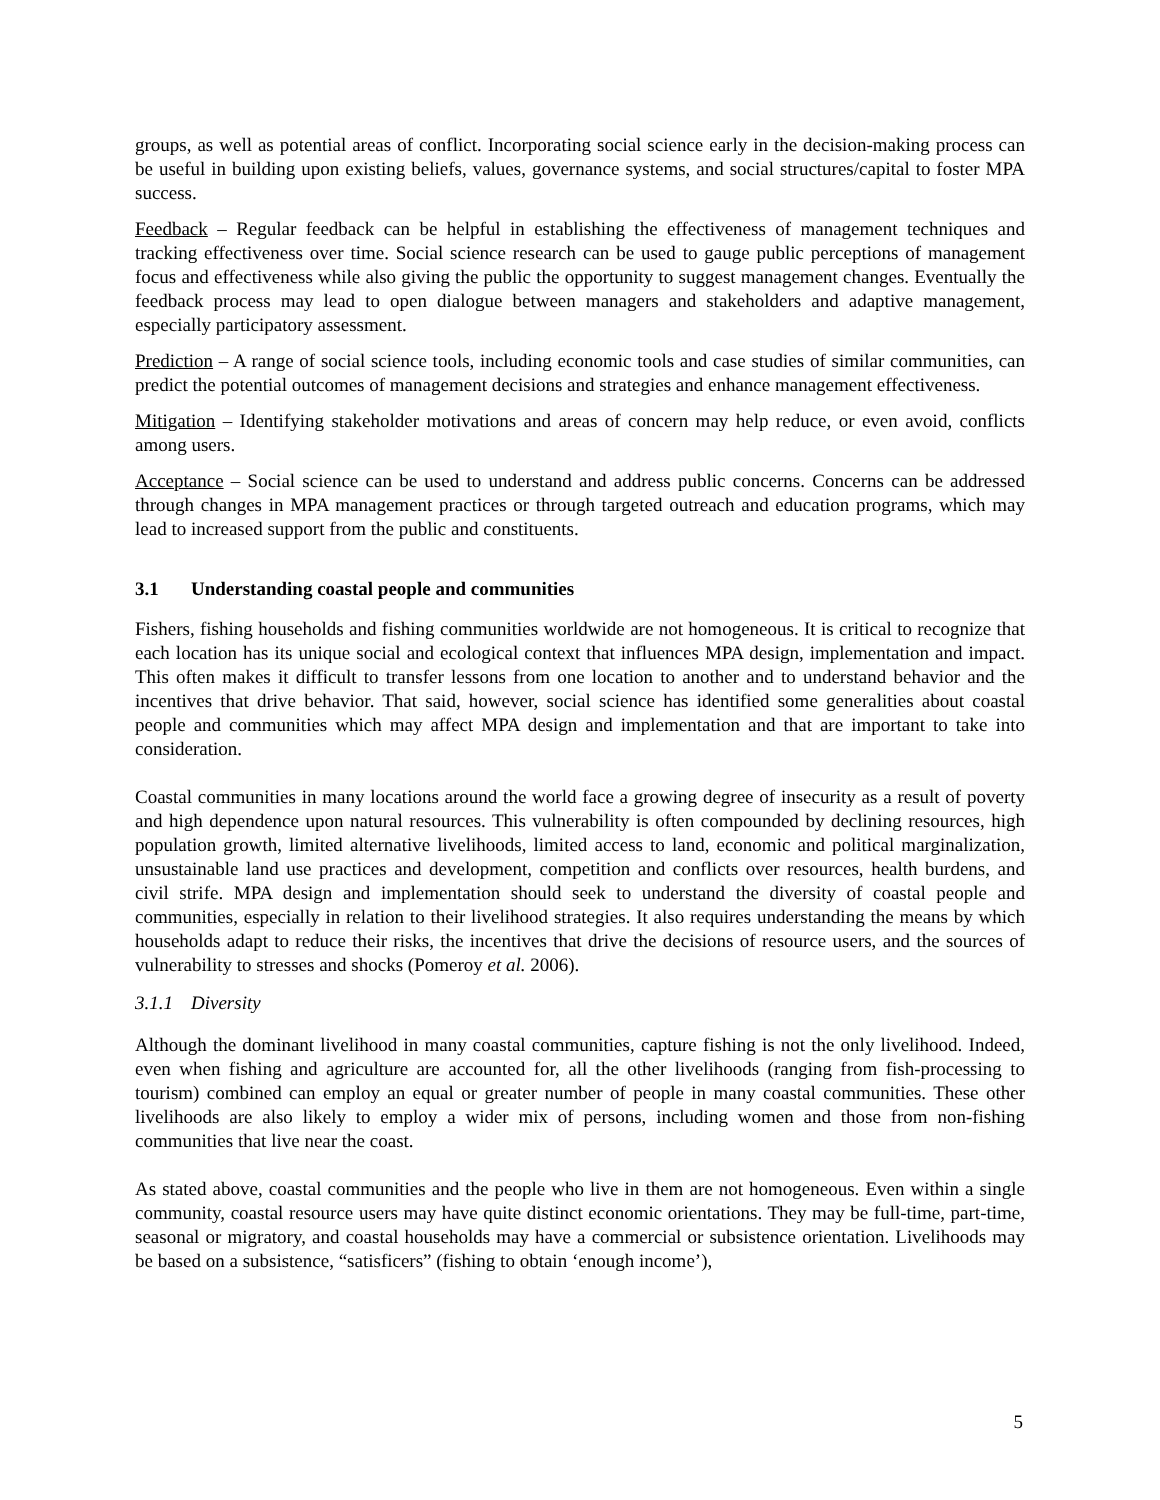groups, as well as potential areas of conflict. Incorporating social science early in the decision-making process can be useful in building upon existing beliefs, values, governance systems, and social structures/capital to foster MPA success.
Feedback – Regular feedback can be helpful in establishing the effectiveness of management techniques and tracking effectiveness over time. Social science research can be used to gauge public perceptions of management focus and effectiveness while also giving the public the opportunity to suggest management changes. Eventually the feedback process may lead to open dialogue between managers and stakeholders and adaptive management, especially participatory assessment.
Prediction – A range of social science tools, including economic tools and case studies of similar communities, can predict the potential outcomes of management decisions and strategies and enhance management effectiveness.
Mitigation – Identifying stakeholder motivations and areas of concern may help reduce, or even avoid, conflicts among users.
Acceptance – Social science can be used to understand and address public concerns. Concerns can be addressed through changes in MPA management practices or through targeted outreach and education programs, which may lead to increased support from the public and constituents.
3.1 Understanding coastal people and communities
Fishers, fishing households and fishing communities worldwide are not homogeneous. It is critical to recognize that each location has its unique social and ecological context that influences MPA design, implementation and impact. This often makes it difficult to transfer lessons from one location to another and to understand behavior and the incentives that drive behavior. That said, however, social science has identified some generalities about coastal people and communities which may affect MPA design and implementation and that are important to take into consideration.
Coastal communities in many locations around the world face a growing degree of insecurity as a result of poverty and high dependence upon natural resources. This vulnerability is often compounded by declining resources, high population growth, limited alternative livelihoods, limited access to land, economic and political marginalization, unsustainable land use practices and development, competition and conflicts over resources, health burdens, and civil strife. MPA design and implementation should seek to understand the diversity of coastal people and communities, especially in relation to their livelihood strategies. It also requires understanding the means by which households adapt to reduce their risks, the incentives that drive the decisions of resource users, and the sources of vulnerability to stresses and shocks (Pomeroy et al. 2006).
3.1.1 Diversity
Although the dominant livelihood in many coastal communities, capture fishing is not the only livelihood. Indeed, even when fishing and agriculture are accounted for, all the other livelihoods (ranging from fish-processing to tourism) combined can employ an equal or greater number of people in many coastal communities. These other livelihoods are also likely to employ a wider mix of persons, including women and those from non-fishing communities that live near the coast.
As stated above, coastal communities and the people who live in them are not homogeneous. Even within a single community, coastal resource users may have quite distinct economic orientations. They may be full-time, part-time, seasonal or migratory, and coastal households may have a commercial or subsistence orientation. Livelihoods may be based on a subsistence, “satisficers” (fishing to obtain ‘enough income’),
5